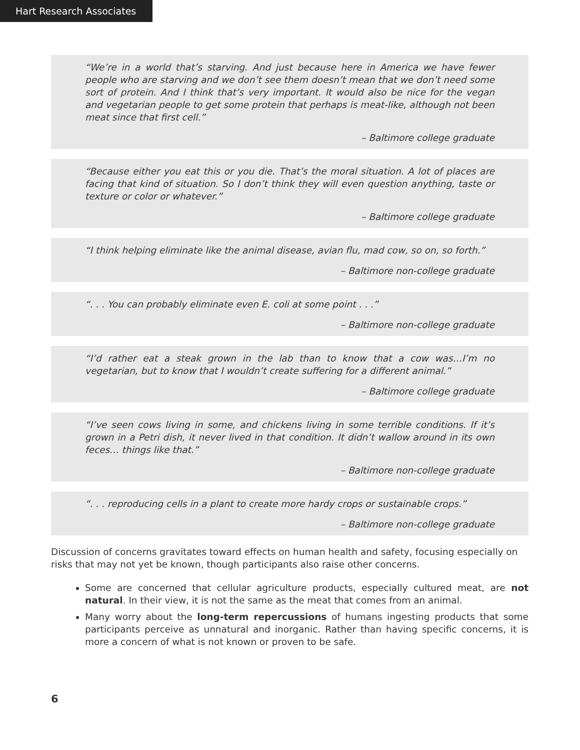Hart Research Associates
“We’re in a world that’s starving. And just because here in America we have fewer people who are starving and we don’t see them doesn’t mean that we don’t need some sort of protein. And I think that’s very important. It would also be nice for the vegan and vegetarian people to get some protein that perhaps is meat-like, although not been meat since that first cell.”
– Baltimore college graduate
“Because either you eat this or you die. That’s the moral situation. A lot of places are facing that kind of situation. So I don’t think they will even question anything, taste or texture or color or whatever.”
– Baltimore college graduate
“I think helping eliminate like the animal disease, avian flu, mad cow, so on, so forth.”
– Baltimore non-college graduate
“. . . You can probably eliminate even E. coli at some point . . .”
– Baltimore non-college graduate
“I’d rather eat a steak grown in the lab than to know that a cow was…I’m no vegetarian, but to know that I wouldn’t create suffering for a different animal.”
– Baltimore college graduate
“I’ve seen cows living in some, and chickens living in some terrible conditions. If it’s grown in a Petri dish, it never lived in that condition. It didn’t wallow around in its own feces… things like that.”
– Baltimore non-college graduate
“. . . reproducing cells in a plant to create more hardy crops or sustainable crops.”
– Baltimore non-college graduate
Discussion of concerns gravitates toward effects on human health and safety, focusing especially on risks that may not yet be known, though participants also raise other concerns.
Some are concerned that cellular agriculture products, especially cultured meat, are not natural. In their view, it is not the same as the meat that comes from an animal.
Many worry about the long-term repercussions of humans ingesting products that some participants perceive as unnatural and inorganic. Rather than having specific concerns, it is more a concern of what is not known or proven to be safe.
6